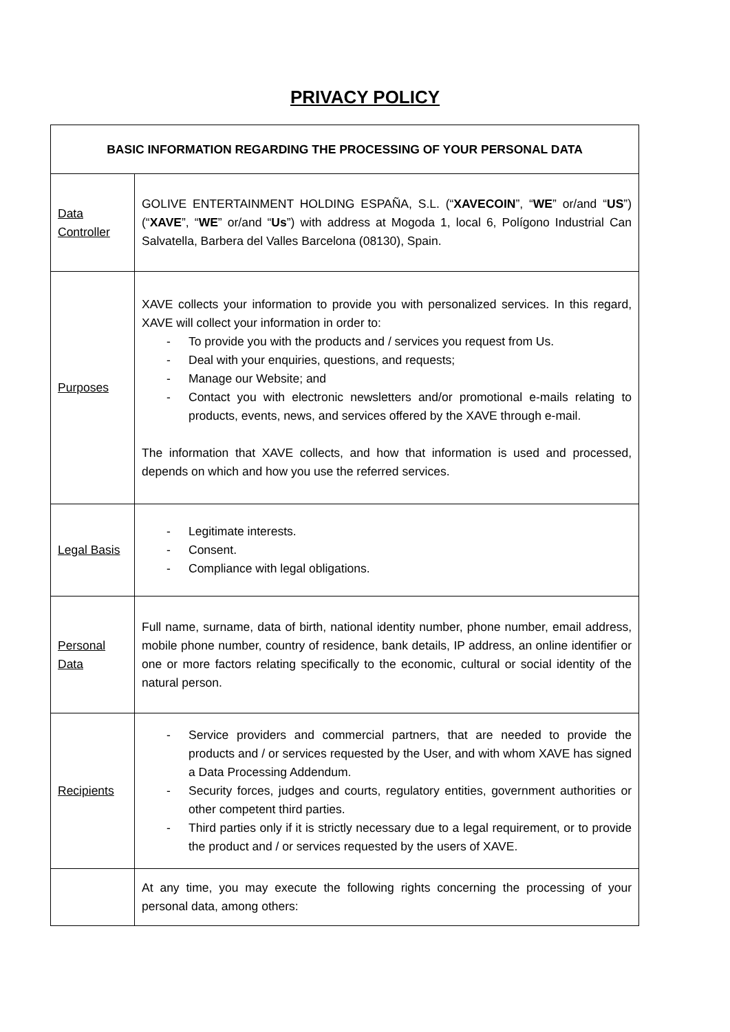PRIVACY POLICY
| BASIC INFORMATION REGARDING THE PROCESSING OF YOUR PERSONAL DATA | |
| --- | --- |
| Data Controller | GOLIVE ENTERTAINMENT HOLDING ESPAÑA, S.L. (“ XAVECOIN ”, “ WE ” or/and “ US ”) (“ XAVE ”, “ WE ” or/and “ Us ”) with address at Mogoda 1, local 6, Polígono Industrial Can Salvatella, Barbera del Valles Barcelona (08130), Spain. |
| Purposes | XAVE collects your information to provide you with personalized services. In this regard, XAVE will collect your information in order to: - To provide you with the products and / services you request from Us. - Deal with your enquiries, questions, and requests; - Manage our Website; and - Contact you with electronic newsletters and/or promotional e-mails relating to products, events, news, and services offered by the XAVE through e-mail. The information that XAVE collects, and how that information is used and processed, depends on which and how you use the referred services. |
| Legal Basis | - Legitimate interests. - Consent. - Compliance with legal obligations. |
| Personal Data | Full name, surname, data of birth, national identity number, phone number, email address, mobile phone number, country of residence, bank details, IP address, an online identifier or one or more factors relating specifically to the economic, cultural or social identity of the natural person. |
| Recipients | - Service providers and commercial partners, that are needed to provide the products and / or services requested by the User, and with whom XAVE has signed a Data Processing Addendum. - Security forces, judges and courts, regulatory entities, government authorities or other competent third parties. - Third parties only if it is strictly necessary due to a legal requirement, or to provide the product and / or services requested by the users of XAVE. |
| | At any time, you may execute the following rights concerning the processing of your personal data, among others: |